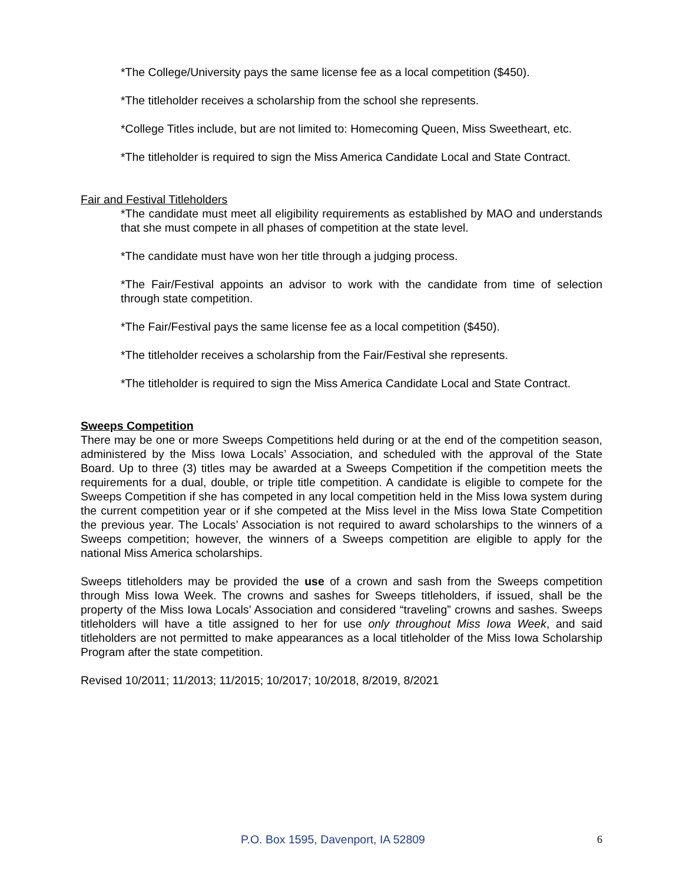*The College/University pays the same license fee as a local competition ($450).
*The titleholder receives a scholarship from the school she represents.
*College Titles include, but are not limited to: Homecoming Queen, Miss Sweetheart, etc.
*The titleholder is required to sign the Miss America Candidate Local and State Contract.
Fair and Festival Titleholders
*The candidate must meet all eligibility requirements as established by MAO and understands that she must compete in all phases of competition at the state level.
*The candidate must have won her title through a judging process.
*The Fair/Festival appoints an advisor to work with the candidate from time of selection through state competition.
*The Fair/Festival pays the same license fee as a local competition ($450).
*The titleholder receives a scholarship from the Fair/Festival she represents.
*The titleholder is required to sign the Miss America Candidate Local and State Contract.
Sweeps Competition
There may be one or more Sweeps Competitions held during or at the end of the competition season, administered by the Miss Iowa Locals’ Association, and scheduled with the approval of the State Board. Up to three (3) titles may be awarded at a Sweeps Competition if the competition meets the requirements for a dual, double, or triple title competition. A candidate is eligible to compete for the Sweeps Competition if she has competed in any local competition held in the Miss Iowa system during the current competition year or if she competed at the Miss level in the Miss Iowa State Competition the previous year. The Locals’ Association is not required to award scholarships to the winners of a Sweeps competition; however, the winners of a Sweeps competition are eligible to apply for the national Miss America scholarships.
Sweeps titleholders may be provided the use of a crown and sash from the Sweeps competition through Miss Iowa Week. The crowns and sashes for Sweeps titleholders, if issued, shall be the property of the Miss Iowa Locals’ Association and considered “traveling” crowns and sashes. Sweeps titleholders will have a title assigned to her for use only throughout Miss Iowa Week, and said titleholders are not permitted to make appearances as a local titleholder of the Miss Iowa Scholarship Program after the state competition.
Revised 10/2011; 11/2013; 11/2015; 10/2017; 10/2018, 8/2019, 8/2021
P.O. Box 1595, Davenport, IA 52809 6